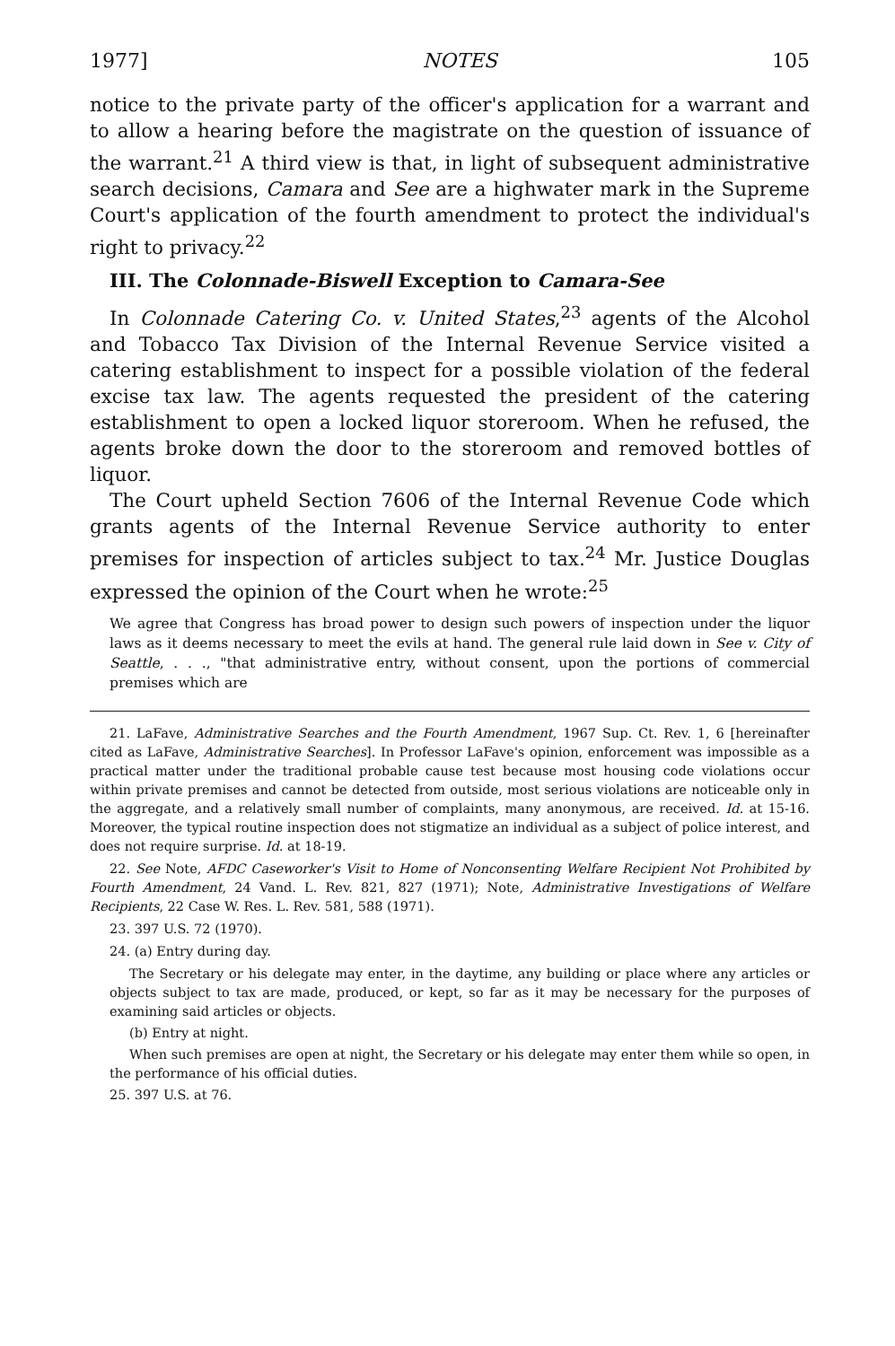1977] NOTES 105
notice to the private party of the officer's application for a warrant and to allow a hearing before the magistrate on the question of issuance of the warrant.<sup>21</sup> A third view is that, in light of subsequent administrative search decisions, Camara and See are a highwater mark in the Supreme Court's application of the fourth amendment to protect the individual's right to privacy.<sup>22</sup>
III. The Colonnade-Biswell Exception to Camara-See
In Colonnade Catering Co. v. United States,<sup>23</sup> agents of the Alcohol and Tobacco Tax Division of the Internal Revenue Service visited a catering establishment to inspect for a possible violation of the federal excise tax law. The agents requested the president of the catering establishment to open a locked liquor storeroom. When he refused, the agents broke down the door to the storeroom and removed bottles of liquor.
The Court upheld Section 7606 of the Internal Revenue Code which grants agents of the Internal Revenue Service authority to enter premises for inspection of articles subject to tax.<sup>24</sup> Mr. Justice Douglas expressed the opinion of the Court when he wrote:<sup>25</sup>
We agree that Congress has broad power to design such powers of inspection under the liquor laws as it deems necessary to meet the evils at hand. The general rule laid down in See v. City of Seattle, . . ., "that administrative entry, without consent, upon the portions of commercial premises which are
21. LaFave, Administrative Searches and the Fourth Amendment, 1967 Sup. Ct. Rev. 1, 6 [hereinafter cited as LaFave, Administrative Searches]. In Professor LaFave's opinion, enforcement was impossible as a practical matter under the traditional probable cause test because most housing code violations occur within private premises and cannot be detected from outside, most serious violations are noticeable only in the aggregate, and a relatively small number of complaints, many anonymous, are received. Id. at 15-16. Moreover, the typical routine inspection does not stigmatize an individual as a subject of police interest, and does not require surprise. Id. at 18-19.
22. See Note, AFDC Caseworker's Visit to Home of Nonconsenting Welfare Recipient Not Prohibited by Fourth Amendment, 24 Vand. L. Rev. 821, 827 (1971); Note, Administrative Investigations of Welfare Recipients, 22 Case W. Res. L. Rev. 581, 588 (1971).
23. 397 U.S. 72 (1970).
24. (a) Entry during day.
The Secretary or his delegate may enter, in the daytime, any building or place where any articles or objects subject to tax are made, produced, or kept, so far as it may be necessary for the purposes of examining said articles or objects.
(b) Entry at night.
When such premises are open at night, the Secretary or his delegate may enter them while so open, in the performance of his official duties.
25. 397 U.S. at 76.